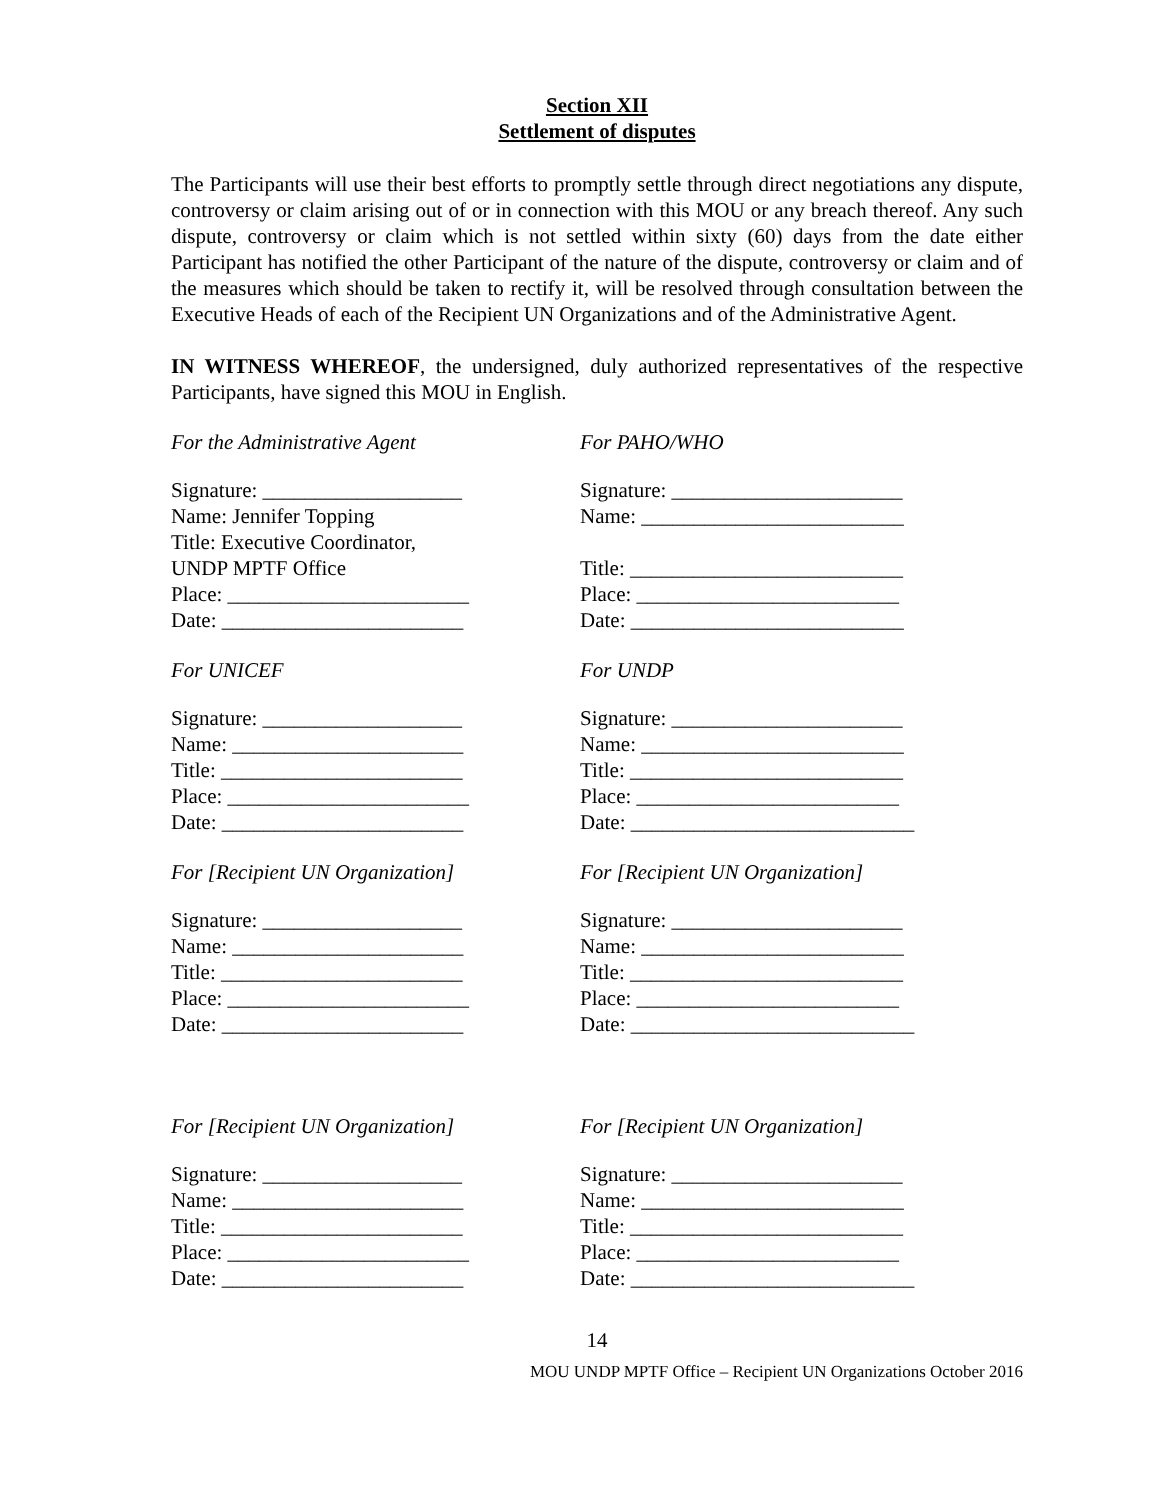Section XII
Settlement of disputes
The Participants will use their best efforts to promptly settle through direct negotiations any dispute, controversy or claim arising out of or in connection with this MOU or any breach thereof. Any such dispute, controversy or claim which is not settled within sixty (60) days from the date either Participant has notified the other Participant of the nature of the dispute, controversy or claim and of the measures which should be taken to rectify it, will be resolved through consultation between the Executive Heads of each of the Recipient UN Organizations and of the Administrative Agent.
IN WITNESS WHEREOF, the undersigned, duly authorized representatives of the respective Participants, have signed this MOU in English.
For the Administrative Agent
Signature: ___________________
Name: Jennifer Topping
Title: Executive Coordinator,
UNDP MPTF Office
Place: _______________________
Date: _______________________
For PAHO/WHO
Signature: ______________________
Name: _________________________
Title: __________________________
Place: _________________________
Date: __________________________
For UNICEF
Signature: ___________________
Name: ______________________
Title: _______________________
Place: _______________________
Date: _______________________
For UNDP
Signature: ______________________
Name: _________________________
Title: __________________________
Place: _________________________
Date: ___________________________
For [Recipient UN Organization]
Signature: ___________________
Name: ______________________
Title: _______________________
Place: _______________________
Date: _______________________
For [Recipient UN Organization]
Signature: ______________________
Name: _________________________
Title: __________________________
Place: _________________________
Date: ___________________________
For [Recipient UN Organization]
Signature: ___________________
Name: ______________________
Title: _______________________
Place: _______________________
Date: _______________________
For [Recipient UN Organization]
Signature: ______________________
Name: _________________________
Title: __________________________
Place: _________________________
Date: ___________________________
14
MOU UNDP MPTF Office – Recipient UN Organizations October 2016